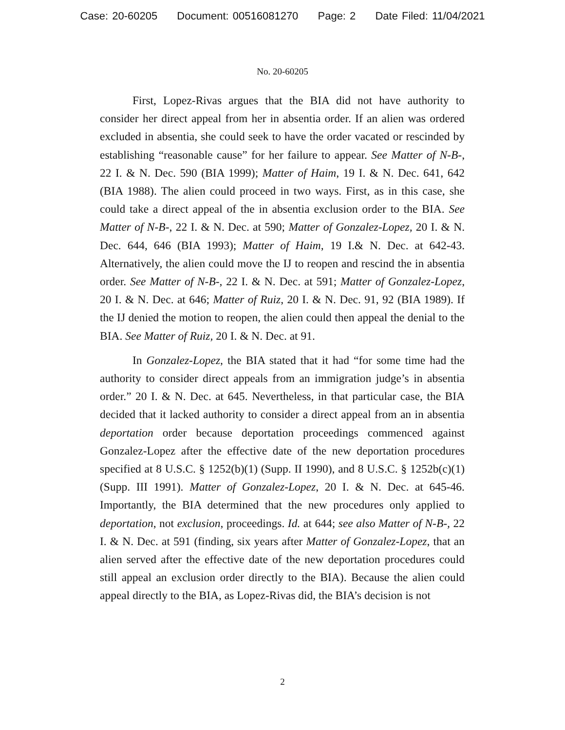Case: 20-60205 Document: 00516081270 Page: 2 Date Filed: 11/04/2021
No. 20-60205
First, Lopez-Rivas argues that the BIA did not have authority to consider her direct appeal from her in absentia order. If an alien was ordered excluded in absentia, she could seek to have the order vacated or rescinded by establishing “reasonable cause” for her failure to appear. See Matter of N-B-, 22 I. & N. Dec. 590 (BIA 1999); Matter of Haim, 19 I. & N. Dec. 641, 642 (BIA 1988). The alien could proceed in two ways. First, as in this case, she could take a direct appeal of the in absentia exclusion order to the BIA. See Matter of N-B-, 22 I. & N. Dec. at 590; Matter of Gonzalez-Lopez, 20 I. & N. Dec. 644, 646 (BIA 1993); Matter of Haim, 19 I.& N. Dec. at 642-43. Alternatively, the alien could move the IJ to reopen and rescind the in absentia order. See Matter of N-B-, 22 I. & N. Dec. at 591; Matter of Gonzalez-Lopez, 20 I. & N. Dec. at 646; Matter of Ruiz, 20 I. & N. Dec. 91, 92 (BIA 1989). If the IJ denied the motion to reopen, the alien could then appeal the denial to the BIA. See Matter of Ruiz, 20 I. & N. Dec. at 91.
In Gonzalez-Lopez, the BIA stated that it had “for some time had the authority to consider direct appeals from an immigration judge’s in absentia order.” 20 I. & N. Dec. at 645. Nevertheless, in that particular case, the BIA decided that it lacked authority to consider a direct appeal from an in absentia deportation order because deportation proceedings commenced against Gonzalez-Lopez after the effective date of the new deportation procedures specified at 8 U.S.C. § 1252(b)(1) (Supp. II 1990), and 8 U.S.C. § 1252b(c)(1) (Supp. III 1991). Matter of Gonzalez-Lopez, 20 I. & N. Dec. at 645-46. Importantly, the BIA determined that the new procedures only applied to deportation, not exclusion, proceedings. Id. at 644; see also Matter of N-B-, 22 I. & N. Dec. at 591 (finding, six years after Matter of Gonzalez-Lopez, that an alien served after the effective date of the new deportation procedures could still appeal an exclusion order directly to the BIA). Because the alien could appeal directly to the BIA, as Lopez-Rivas did, the BIA’s decision is not
2